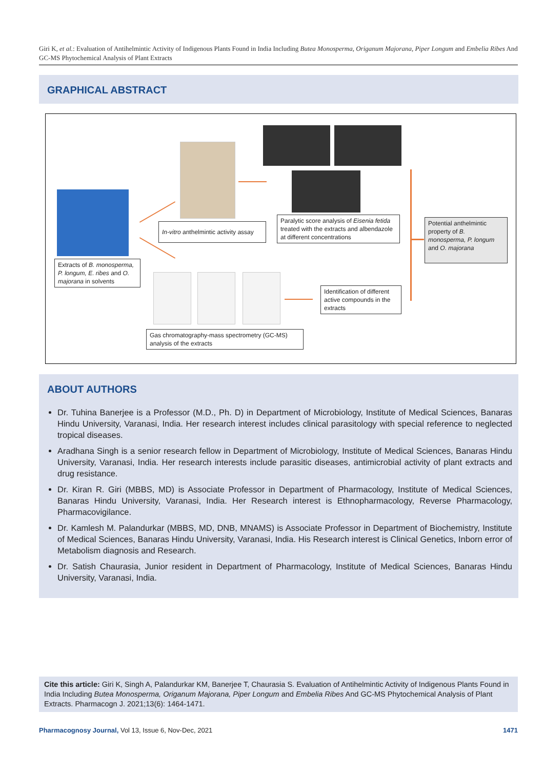Giri K, et al.: Evaluation of Antihelmintic Activity of Indigenous Plants Found in India Including Butea Monosperma, Origanum Majorana, Piper Longum and Embelia Ribes And GC-MS Phytochemical Analysis of Plant Extracts
GRAPHICAL ABSTRACT
Extracts of B. monosperma, P. longum, E. ribes and O. majorana in solvents
In-vitro anthelmintic activity assay
Paralytic score analysis of Eisenia fetida treated with the extracts and albendazole at different concentrations
Potential anthelmintic property of B. monosperma, P. longum and O. majorana
Gas chromatography-mass spectrometry (GC-MS) analysis of the extracts
Identification of different active compounds in the extracts
ABOUT AUTHORS
Dr. Tuhina Banerjee is a Professor (M.D., Ph. D) in Department of Microbiology, Institute of Medical Sciences, Banaras Hindu University, Varanasi, India. Her research interest includes clinical parasitology with special reference to neglected tropical diseases.
Aradhana Singh is a senior research fellow in Department of Microbiology, Institute of Medical Sciences, Banaras Hindu University, Varanasi, India. Her research interests include parasitic diseases, antimicrobial activity of plant extracts and drug resistance.
Dr. Kiran R. Giri (MBBS, MD) is Associate Professor in Department of Pharmacology, Institute of Medical Sciences, Banaras Hindu University, Varanasi, India. Her Research interest is Ethnopharmacology, Reverse Pharmacology, Pharmacovigilance.
Dr. Kamlesh M. Palandurkar (MBBS, MD, DNB, MNAMS) is Associate Professor in Department of Biochemistry, Institute of Medical Sciences, Banaras Hindu University, Varanasi, India. His Research interest is Clinical Genetics, Inborn error of Metabolism diagnosis and Research.
Dr. Satish Chaurasia, Junior resident in Department of Pharmacology, Institute of Medical Sciences, Banaras Hindu University, Varanasi, India.
Cite this article: Giri K, Singh A, Palandurkar KM, Banerjee T, Chaurasia S. Evaluation of Antihelmintic Activity of Indigenous Plants Found in India Including Butea Monosperma, Origanum Majorana, Piper Longum and Embelia Ribes And GC-MS Phytochemical Analysis of Plant Extracts. Pharmacogn J. 2021;13(6): 1464-1471.
Pharmacognosy Journal, Vol 13, Issue 6, Nov-Dec, 2021 1471